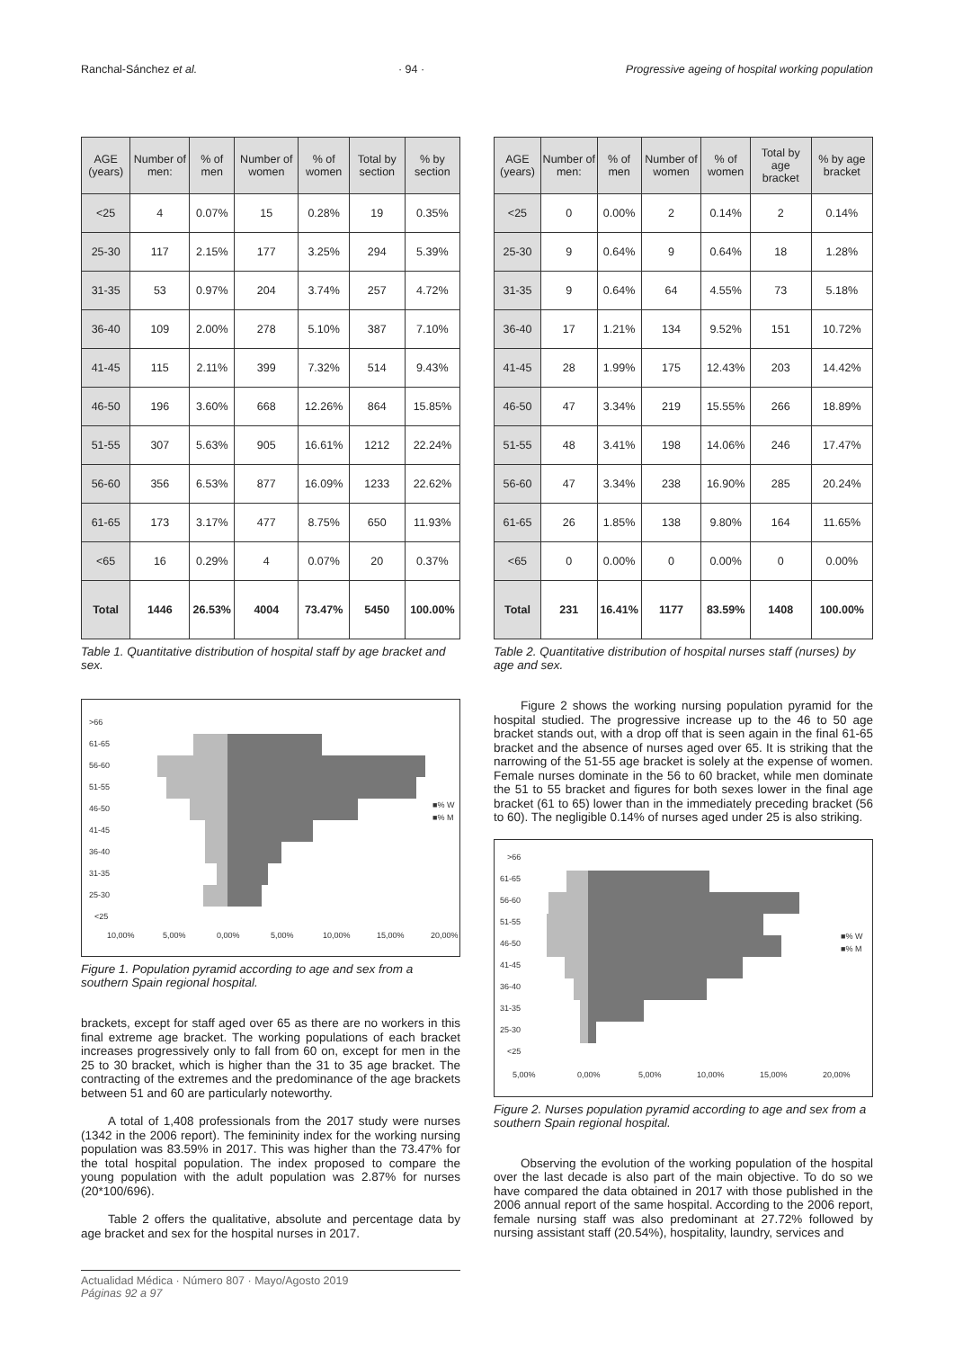Ranchal-Sánchez et al. · 94 · Progressive ageing of hospital working population
| AGE (years) | Number of men: | % of men | Number of women | % of women | Total by section | % by section |
| --- | --- | --- | --- | --- | --- | --- |
| <25 | 4 | 0.07% | 15 | 0.28% | 19 | 0.35% |
| 25-30 | 117 | 2.15% | 177 | 3.25% | 294 | 5.39% |
| 31-35 | 53 | 0.97% | 204 | 3.74% | 257 | 4.72% |
| 36-40 | 109 | 2.00% | 278 | 5.10% | 387 | 7.10% |
| 41-45 | 115 | 2.11% | 399 | 7.32% | 514 | 9.43% |
| 46-50 | 196 | 3.60% | 668 | 12.26% | 864 | 15.85% |
| 51-55 | 307 | 5.63% | 905 | 16.61% | 1212 | 22.24% |
| 56-60 | 356 | 6.53% | 877 | 16.09% | 1233 | 22.62% |
| 61-65 | 173 | 3.17% | 477 | 8.75% | 650 | 11.93% |
| <65 | 16 | 0.29% | 4 | 0.07% | 20 | 0.37% |
| Total | 1446 | 26.53% | 4004 | 73.47% | 5450 | 100.00% |
Table 1. Quantitative distribution of hospital staff by age bracket and sex.
>66
61-65
56-60
51-55
46-50
41-45
36-40
31-35
25-30
<25
■% W
■% M
10,00%
5,00%
0,00%
5,00%
10,00%
15,00%
20,00%
Figure 1. Population pyramid according to age and sex from a southern Spain regional hospital.
brackets, except for staff aged over 65 as there are no workers in this final extreme age bracket. The working populations of each bracket increases progressively only to fall from 60 on, except for men in the 25 to 30 bracket, which is higher than the 31 to 35 age bracket. The contracting of the extremes and the predominance of the age brackets between 51 and 60 are particularly noteworthy.
A total of 1,408 professionals from the 2017 study were nurses (1342 in the 2006 report). The femininity index for the working nursing population was 83.59% in 2017. This was higher than the 73.47% for the total hospital population. The index proposed to compare the young population with the adult population was 2.87% for nurses (20*100/696).
Table 2 offers the qualitative, absolute and percentage data by age bracket and sex for the hospital nurses in 2017.
| AGE (years) | Number of men: | % of men | Number of women | % of women | Total by age bracket | % by age bracket |
| --- | --- | --- | --- | --- | --- | --- |
| <25 | 0 | 0.00% | 2 | 0.14% | 2 | 0.14% |
| 25-30 | 9 | 0.64% | 9 | 0.64% | 18 | 1.28% |
| 31-35 | 9 | 0.64% | 64 | 4.55% | 73 | 5.18% |
| 36-40 | 17 | 1.21% | 134 | 9.52% | 151 | 10.72% |
| 41-45 | 28 | 1.99% | 175 | 12.43% | 203 | 14.42% |
| 46-50 | 47 | 3.34% | 219 | 15.55% | 266 | 18.89% |
| 51-55 | 48 | 3.41% | 198 | 14.06% | 246 | 17.47% |
| 56-60 | 47 | 3.34% | 238 | 16.90% | 285 | 20.24% |
| 61-65 | 26 | 1.85% | 138 | 9.80% | 164 | 11.65% |
| <65 | 0 | 0.00% | 0 | 0.00% | 0 | 0.00% |
| Total | 231 | 16.41% | 1177 | 83.59% | 1408 | 100.00% |
Table 2. Quantitative distribution of hospital nurses staff (nurses) by age and sex.
Figure 2 shows the working nursing population pyramid for the hospital studied. The progressive increase up to the 46 to 50 age bracket stands out, with a drop off that is seen again in the final 61-65 bracket and the absence of nurses aged over 65. It is striking that the narrowing of the 51-55 age bracket is solely at the expense of women. Female nurses dominate in the 56 to 60 bracket, while men dominate the 51 to 55 bracket and figures for both sexes lower in the final age bracket (61 to 65) lower than in the immediately preceding bracket (56 to 60). The negligible 0.14% of nurses aged under 25 is also striking.
>66
61-65
56-60
51-55
46-50
41-45
36-40
31-35
25-30
<25
■% W
■% M
5,00%
0,00%
5,00%
10,00%
15,00%
20,00%
Figure 2. Nurses population pyramid according to age and sex from a southern Spain regional hospital.
Observing the evolution of the working population of the hospital over the last decade is also part of the main objective. To do so we have compared the data obtained in 2017 with those published in the 2006 annual report of the same hospital. According to the 2006 report, female nursing staff was also predominant at 27.72% followed by nursing assistant staff (20.54%), hospitality, laundry, services and
Actualidad Médica · Número 807 · Mayo/Agosto 2019
Páginas 92 a 97